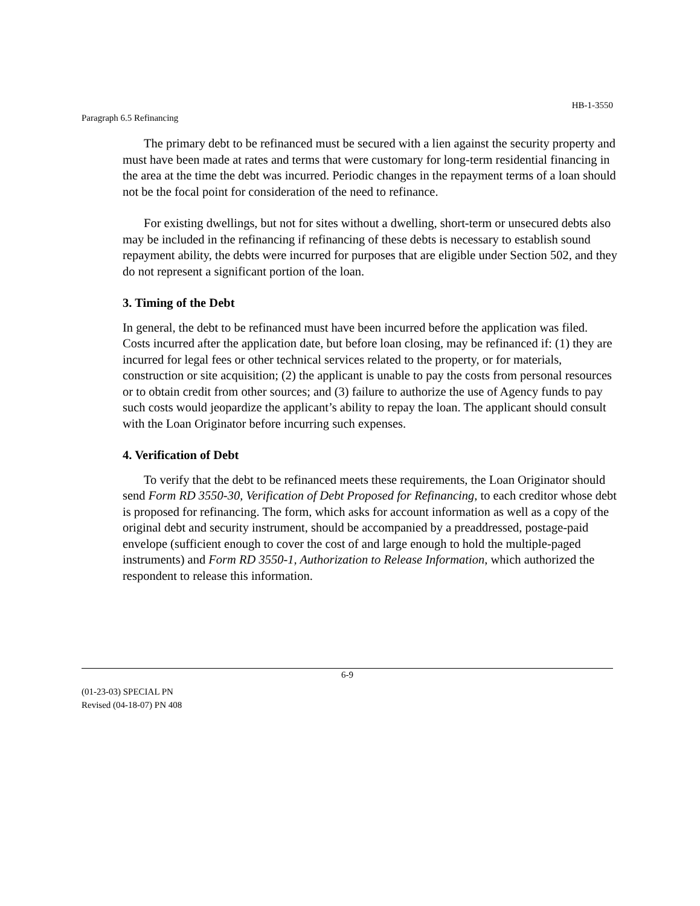HB-1-3550
Paragraph 6.5 Refinancing
The primary debt to be refinanced must be secured with a lien against the security property and must have been made at rates and terms that were customary for long-term residential financing in the area at the time the debt was incurred. Periodic changes in the repayment terms of a loan should not be the focal point for consideration of the need to refinance.
For existing dwellings, but not for sites without a dwelling, short-term or unsecured debts also may be included in the refinancing if refinancing of these debts is necessary to establish sound repayment ability, the debts were incurred for purposes that are eligible under Section 502, and they do not represent a significant portion of the loan.
3. Timing of the Debt
In general, the debt to be refinanced must have been incurred before the application was filed. Costs incurred after the application date, but before loan closing, may be refinanced if: (1) they are incurred for legal fees or other technical services related to the property, or for materials, construction or site acquisition; (2) the applicant is unable to pay the costs from personal resources or to obtain credit from other sources; and (3) failure to authorize the use of Agency funds to pay such costs would jeopardize the applicant’s ability to repay the loan. The applicant should consult with the Loan Originator before incurring such expenses.
4. Verification of Debt
To verify that the debt to be refinanced meets these requirements, the Loan Originator should send Form RD 3550-30, Verification of Debt Proposed for Refinancing, to each creditor whose debt is proposed for refinancing. The form, which asks for account information as well as a copy of the original debt and security instrument, should be accompanied by a preaddressed, postage-paid envelope (sufficient enough to cover the cost of and large enough to hold the multiple-paged instruments) and Form RD 3550-1, Authorization to Release Information, which authorized the respondent to release this information.
6-9
(01-23-03) SPECIAL PN
Revised (04-18-07) PN 408